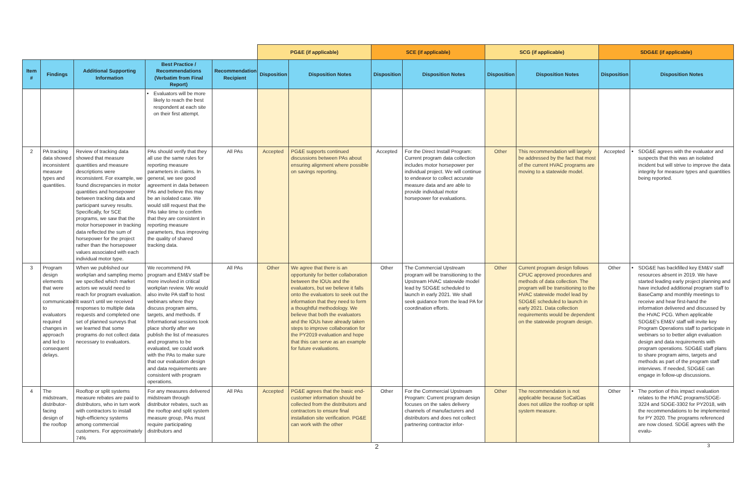| | | | | | PG&E (if applicable) | | SCE (if applicable) | | SCG (if applicable) | | SDG&E (if applicable) | |
| Item # | Findings | Additional Supporting Information | Best Practice / Recommendations (Verbatim from Final Report) | Recommendation Recipient | Disposition | Disposition Notes | Disposition | Disposition Notes | Disposition | Disposition Notes | Disposition | Disposition Notes |
| | | | Evaluators will be more likely to reach the best respondent at each site on their first attempt. | | | | | | | | | |
| 2 | PA tracking data showed inconsistent measure types and quantities. | Review of tracking data showed that measure quantities and measure descriptions were inconsistent. For example, we found discrepancies in motor quantities and horsepower between tracking data and participant survey results. Specifically, for SCE programs, we saw that the motor horsepower in tracking data reflected the sum of horsepower for the project rather than the horsepower values associated with each individual motor type. | PAs should verify that they all use the same rules for reporting measure parameters in claims. In general, we see good agreement in data between PAs and believe this may be an isolated case. We would still request that the PAs take time to confirm that they are consistent in reporting measure parameters, thus improving the quality of shared tracking data. | All PAs | Accepted | PG&E supports continued discussions between PAs about ensuring alignment where possible on savings reporting. | Accepted | For the Direct Install Program: Current program data collection includes motor horsepower per individual project. We will continue to endeavor to collect accurate measure data and are able to provide individual motor horsepower for evaluations. | Other | This recommendation will largely be addressed by the fact that most of the current HVAC programs are moving to a statewide model. | Accepted | SDG&E agrees with the evaluator and suspects that this was an isolated incident but will strive to improve the data integrity for measure types and quantities being reported. |
| 3 | Program design elements that were not communicated to evaluators required changes in approach and led to consequent delays. | When we published our workplan and sampling memo we specified which market actors we would need to reach for program evaluation. It wasn't until we received responses to multiple data requests and completed one set of planned surveys that we learned that some programs do not collect data necessary to evaluators. | We recommend PA program and EM&V staff be more involved in critical workplan review. We would also invite PA staff to host webinars where they discuss program aims, targets, and methods. If Informational sessions took place shortly after we publish the list of measures and programs to be evaluated, we could work with the PAs to make sure that our evaluation design and data requirements are consistent with program operations. | All PAs | Other | We agree that there is an opportunity for better collaboration between the IOUs and the evaluators, but we believe it falls onto the evaluators to seek out the information that they need to form a thoughtful methodology. We believe that both the evaluators and the IOUs have already taken steps to improve collaboration for the PY2019 evaluation and hope that this can serve as an example for future evaluations. | Other | The Commercial Upstream program will be transitioning to the Upstream HVAC statewide model lead by SDG&E scheduled to launch in early 2021. We shall seek guidance from the lead PA for coordination efforts. | Other | Current program design follows CPUC approved procedures and methods of data collection. The program will be transitioning to the HVAC statewide model lead by SDG&E scheduled to launch in early 2021. Data collection requirements would be dependent on the statewide program design. | Other | SDG&E has backfilled key EM&V staff resources absent in 2019. We have started leading early project planning and have included additional program staff to BaseCamp and monthly meetings to receive and hear first-hand the information delivered and discussed by the HVAC PCG. When applicable SDG&E's EM&V staff will invite key Program Operations staff to participate in webinars so to better align evaluation design and data requirements with program operations. SDG&E staff plans to share program aims, targets and methods as part of the program staff interviews. If needed, SDG&E can engage in follow-up discussions. |
| 4 | The midstream, distributor-facing design of the rooftop | Rooftop or split systems measure rebates are paid to distributors, who in turn work with contractors to install high-efficiency systems among commercial customers. For approximately 74% | For any measures delivered midstream through distributor rebates, such as the rooftop and split system measure group, PAs must require participating distributors and | All PAs | Accepted | PG&E agrees that the basic end-customer information should be collected from the distributors and contractors to ensure final installation site verification. PG&E can work with the other | Other | For the Commercial Upstream Program: Current program design focuses on the sales delivery channels of manufacturers and distributors and does not collect partnering contractor infor- | Other | The recommendation is not applicable because SoCalGas does not utilize the rooftop or split system measure. | Other | The portion of this impact evaluation relates to the HVAC programsSDGE-3224 and SDGE-3302 for PY2018, with the recommendations to be implemented for PY 2020. The programs referenced are now closed. SDGE agrees with the evalu- |
2 3